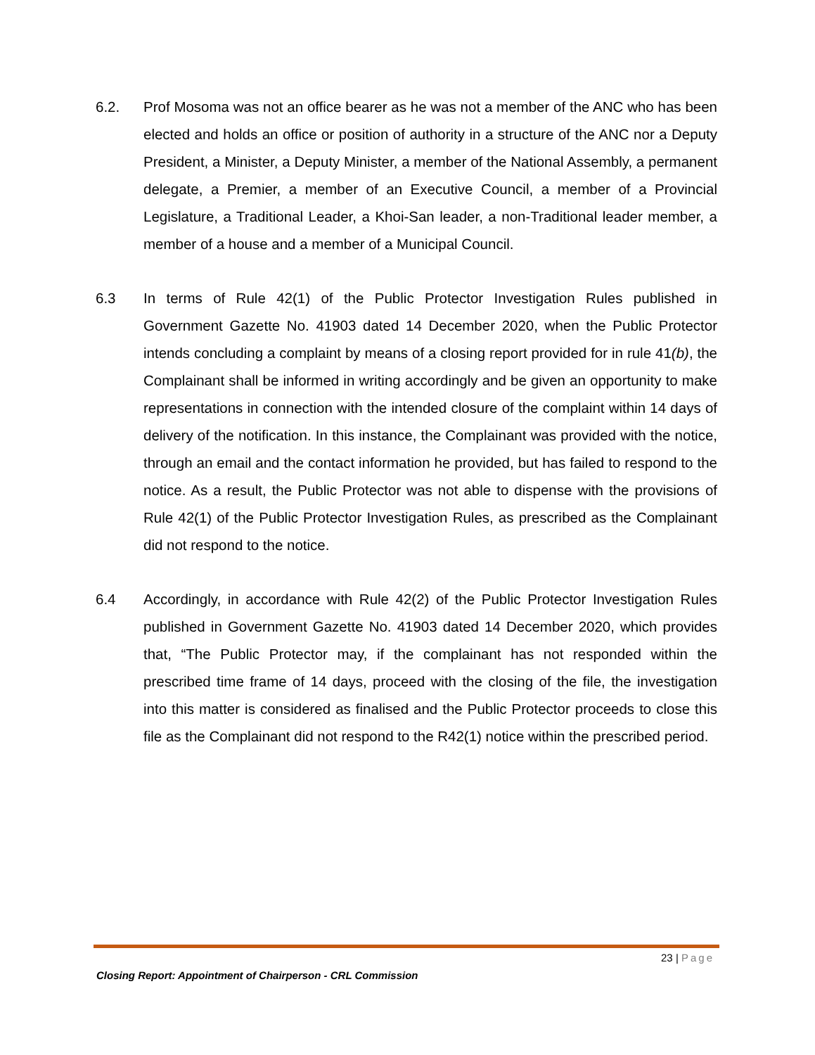6.2. Prof Mosoma was not an office bearer as he was not a member of the ANC who has been elected and holds an office or position of authority in a structure of the ANC nor a Deputy President, a Minister, a Deputy Minister, a member of the National Assembly, a permanent delegate, a Premier, a member of an Executive Council, a member of a Provincial Legislature, a Traditional Leader, a Khoi-San leader, a non-Traditional leader member, a member of a house and a member of a Municipal Council.
6.3 In terms of Rule 42(1) of the Public Protector Investigation Rules published in Government Gazette No. 41903 dated 14 December 2020, when the Public Protector intends concluding a complaint by means of a closing report provided for in rule 41(b), the Complainant shall be informed in writing accordingly and be given an opportunity to make representations in connection with the intended closure of the complaint within 14 days of delivery of the notification. In this instance, the Complainant was provided with the notice, through an email and the contact information he provided, but has failed to respond to the notice. As a result, the Public Protector was not able to dispense with the provisions of Rule 42(1) of the Public Protector Investigation Rules, as prescribed as the Complainant did not respond to the notice.
6.4 Accordingly, in accordance with Rule 42(2) of the Public Protector Investigation Rules published in Government Gazette No. 41903 dated 14 December 2020, which provides that, “The Public Protector may, if the complainant has not responded within the prescribed time frame of 14 days, proceed with the closing of the file, the investigation into this matter is considered as finalised and the Public Protector proceeds to close this file as the Complainant did not respond to the R42(1) notice within the prescribed period.
23 | Page
Closing Report: Appointment of Chairperson - CRL Commission